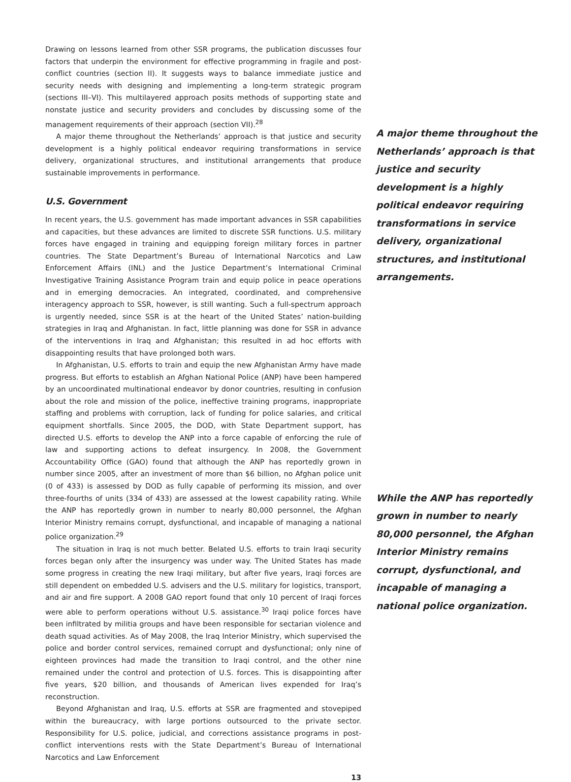Drawing on lessons learned from other SSR programs, the publication discusses four factors that underpin the environment for effective programming in fragile and post-conflict countries (section II). It suggests ways to balance immediate justice and security needs with designing and implementing a long-term strategic program (sections III–VI). This multilayered approach posits methods of supporting state and nonstate justice and security providers and concludes by discussing some of the management requirements of their approach (section VII).<sup>28</sup>
A major theme throughout the Netherlands’ approach is that justice and security development is a highly political endeavor requiring transformations in service delivery, organizational structures, and institutional arrangements that produce sustainable improvements in performance.
U.S. Government
In recent years, the U.S. government has made important advances in SSR capabilities and capacities, but these advances are limited to discrete SSR functions. U.S. military forces have engaged in training and equipping foreign military forces in partner countries. The State Department’s Bureau of International Narcotics and Law Enforcement Affairs (INL) and the Justice Department’s International Criminal Investigative Training Assistance Program train and equip police in peace operations and in emerging democracies. An integrated, coordinated, and comprehensive interagency approach to SSR, however, is still wanting. Such a full-spectrum approach is urgently needed, since SSR is at the heart of the United States’ nation-building strategies in Iraq and Afghanistan. In fact, little planning was done for SSR in advance of the interventions in Iraq and Afghanistan; this resulted in ad hoc efforts with disappointing results that have prolonged both wars.
In Afghanistan, U.S. efforts to train and equip the new Afghanistan Army have made progress. But efforts to establish an Afghan National Police (ANP) have been hampered by an uncoordinated multinational endeavor by donor countries, resulting in confusion about the role and mission of the police, ineffective training programs, inappropriate staffing and problems with corruption, lack of funding for police salaries, and critical equipment shortfalls. Since 2005, the DOD, with State Department support, has directed U.S. efforts to develop the ANP into a force capable of enforcing the rule of law and supporting actions to defeat insurgency. In 2008, the Government Accountability Office (GAO) found that although the ANP has reportedly grown in number since 2005, after an investment of more than $6 billion, no Afghan police unit (0 of 433) is assessed by DOD as fully capable of performing its mission, and over three-fourths of units (334 of 433) are assessed at the lowest capability rating. While the ANP has reportedly grown in number to nearly 80,000 personnel, the Afghan Interior Ministry remains corrupt, dysfunctional, and incapable of managing a national police organization.<sup>29</sup>
The situation in Iraq is not much better. Belated U.S. efforts to train Iraqi security forces began only after the insurgency was under way. The United States has made some progress in creating the new Iraqi military, but after five years, Iraqi forces are still dependent on embedded U.S. advisers and the U.S. military for logistics, transport, and air and fire support. A 2008 GAO report found that only 10 percent of Iraqi forces were able to perform operations without U.S. assistance.<sup>30</sup> Iraqi police forces have been infiltrated by militia groups and have been responsible for sectarian violence and death squad activities. As of May 2008, the Iraq Interior Ministry, which supervised the police and border control services, remained corrupt and dysfunctional; only nine of eighteen provinces had made the transition to Iraqi control, and the other nine remained under the control and protection of U.S. forces. This is disappointing after five years, $20 billion, and thousands of American lives expended for Iraq’s reconstruction.
Beyond Afghanistan and Iraq, U.S. efforts at SSR are fragmented and stovepiped within the bureaucracy, with large portions outsourced to the private sector. Responsibility for U.S. police, judicial, and corrections assistance programs in post-conflict interventions rests with the State Department’s Bureau of International Narcotics and Law Enforcement
A major theme throughout the Netherlands’ approach is that justice and security development is a highly political endeavor requiring transformations in service delivery, organizational structures, and institutional arrangements.
While the ANP has reportedly grown in number to nearly 80,000 personnel, the Afghan Interior Ministry remains corrupt, dysfunctional, and incapable of managing a national police organization.
13